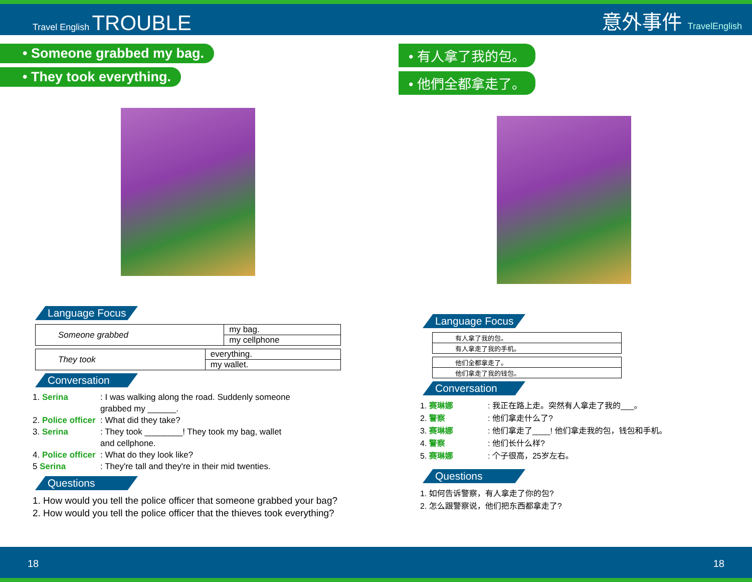Travel English TROUBLE
意外事件 TravelEnglish
• Someone grabbed my bag.
• They took everything.
Language Focus
| Someone grabbed | my bag. |
| | my cellphone |
| They took | everything. |
| | my wallet. |
Conversation
1. Serina: I was walking along the road. Suddenly someone
grabbed my ______.
2. Police officer: What did they take?
3. Serina: They took ________! They took my bag, wallet
and cellphone.
4. Police officer: What do they look like?
5 Serina: They're tall and they're in their mid twenties.
Questions
1. How would you tell the police officer that someone grabbed your bag?
2. How would you tell the police officer that the thieves took everything?
• 有人拿了我的包。
• 他們全都拿走了。
Language Focus
| 有人拿了我的包。 |
| 有人拿走了我的手机。 |
| 他们全都拿走了。 |
| 他们拿走了我的钱包。 |
Conversation
1. 赛琳娜: 我正在路上走。突然有人拿走了我的___。
2. 警察: 他们拿走什么了?
3. 赛琳娜: 他们拿走了____! 他们拿走我的包，钱包和手机。
4. 警察: 他们长什么样?
5. 赛琳娜: 个子很高，25岁左右。
Questions
1. 如何告诉警察，有人拿走了你的包?
2. 怎么跟警察说，他们把东西都拿走了?
18 18